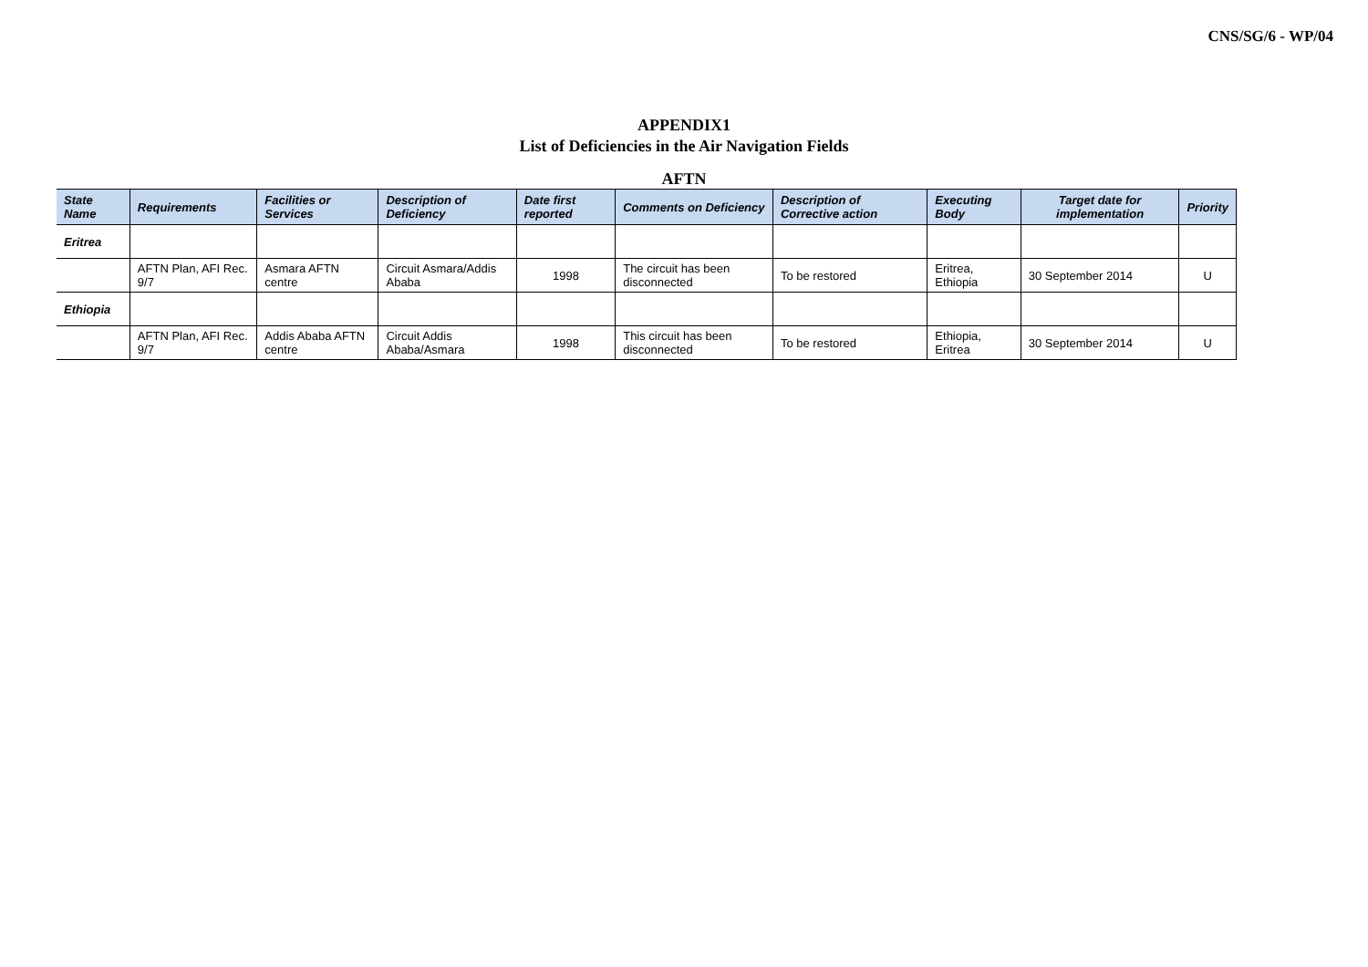CNS/SG/6 - WP/04
APPENDIX1
List of Deficiencies in the Air Navigation Fields
AFTN
| State Name | Requirements | Facilities or Services | Description of Deficiency | Date first reported | Comments on Deficiency | Description of Corrective action | Executing Body | Target date for implementation | Priority |
| --- | --- | --- | --- | --- | --- | --- | --- | --- | --- |
| Eritrea | | | | | | | | | |
| | AFTN Plan, AFI Rec. 9/7 | Asmara AFTN centre | Circuit Asmara/Addis Ababa | 1998 | The circuit has been disconnected | To be restored | Eritrea, Ethiopia | 30 September 2014 | U |
| Ethiopia | | | | | | | | | |
| | AFTN Plan, AFI Rec. 9/7 | Addis Ababa AFTN centre | Circuit Addis Ababa/Asmara | 1998 | This circuit has been disconnected | To be restored | Ethiopia, Eritrea | 30 September 2014 | U |